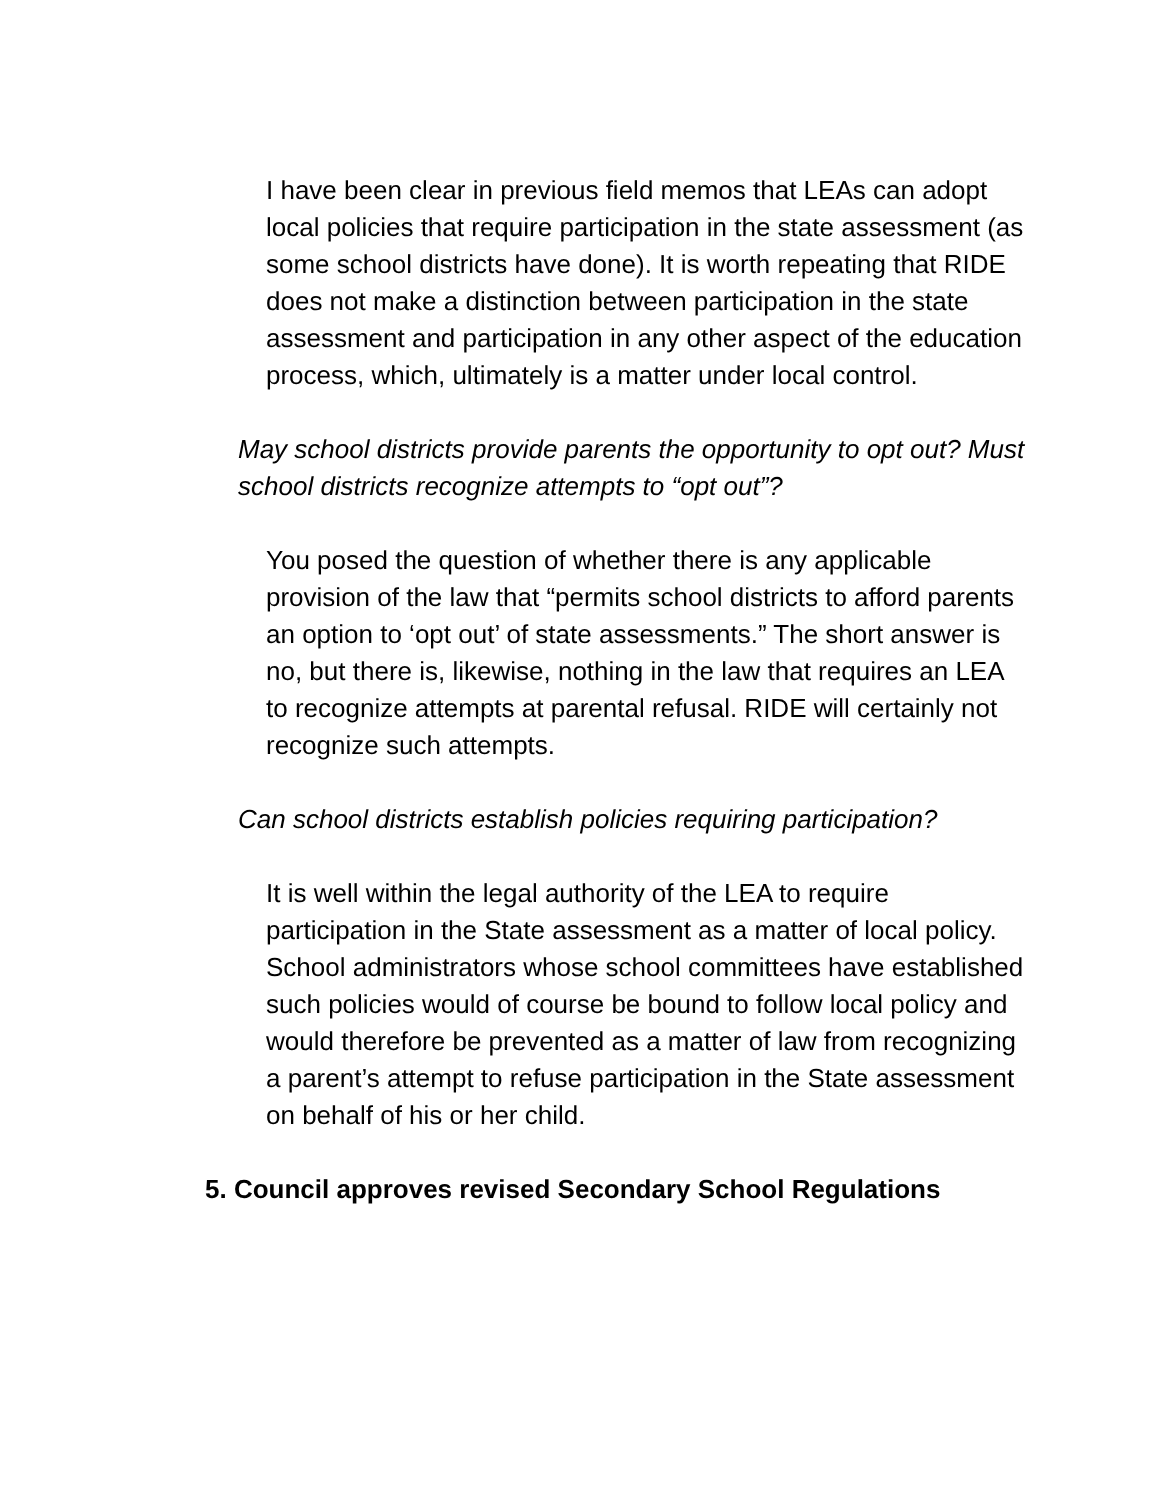I have been clear in previous field memos that LEAs can adopt local policies that require participation in the state assessment (as some school districts have done). It is worth repeating that RIDE does not make a distinction between participation in the state assessment and participation in any other aspect of the education process, which, ultimately is a matter under local control.
May school districts provide parents the opportunity to opt out? Must school districts recognize attempts to “opt out”?
You posed the question of whether there is any applicable provision of the law that “permits school districts to afford parents an option to ‘opt out’ of state assessments.” The short answer is no, but there is, likewise, nothing in the law that requires an LEA to recognize attempts at parental refusal. RIDE will certainly not recognize such attempts.
Can school districts establish policies requiring participation?
It is well within the legal authority of the LEA to require participation in the State assessment as a matter of local policy. School administrators whose school committees have established such policies would of course be bound to follow local policy and would therefore be prevented as a matter of law from recognizing a parent’s attempt to refuse participation in the State assessment on behalf of his or her child.
5. Council approves revised Secondary School Regulations